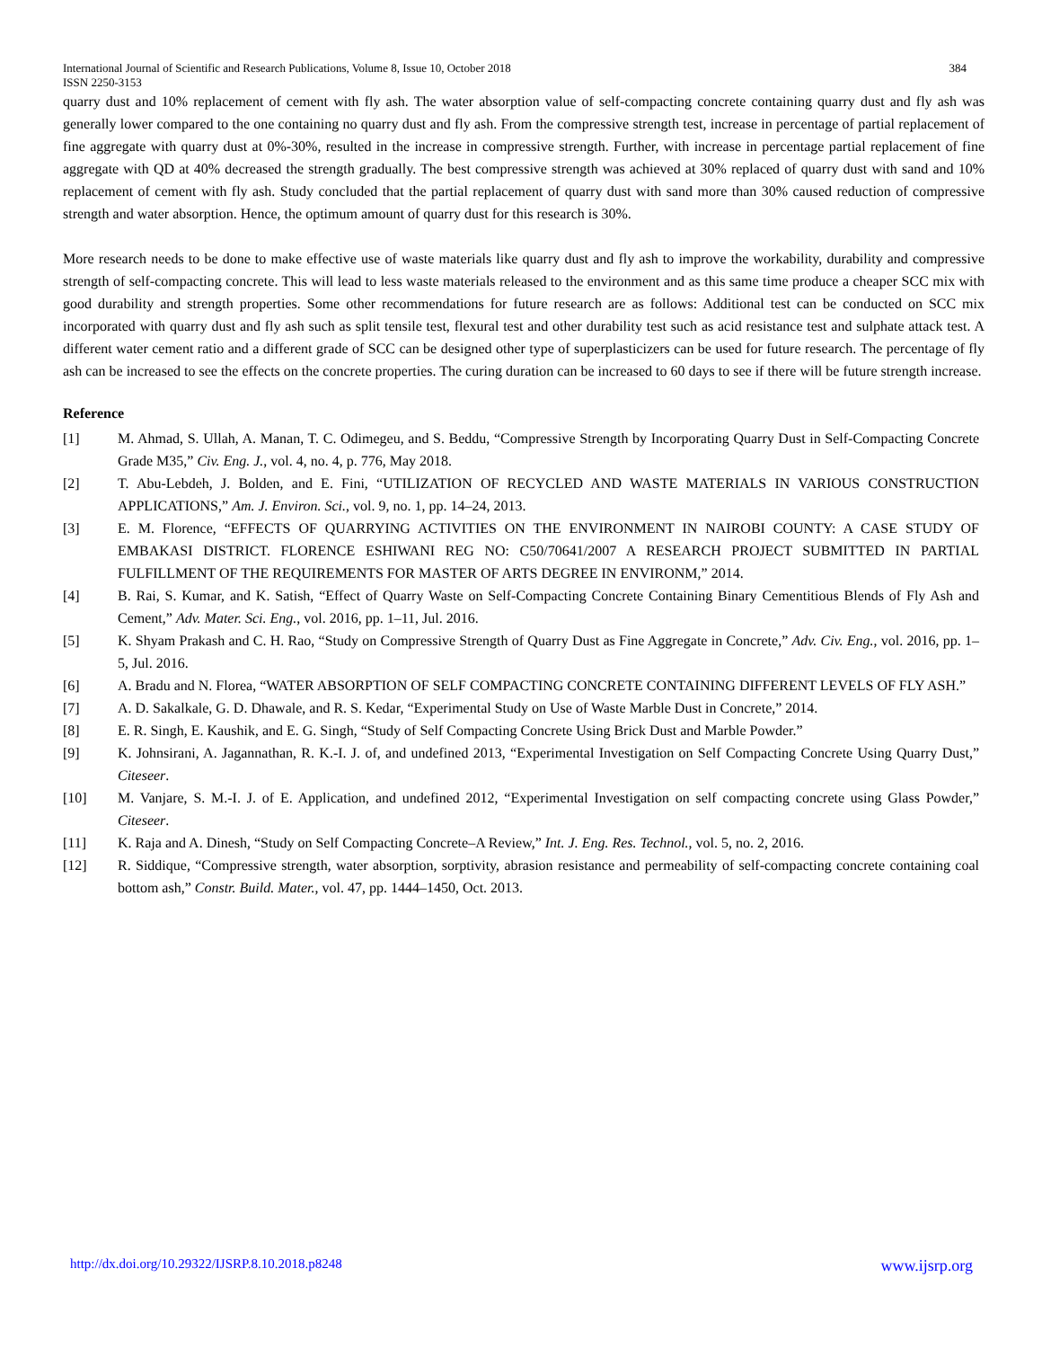International Journal of Scientific and Research Publications, Volume 8, Issue 10, October 2018 384
ISSN 2250-3153
quarry dust and 10% replacement of cement with fly ash. The water absorption value of self-compacting concrete containing quarry dust and fly ash was generally lower compared to the one containing no quarry dust and fly ash. From the compressive strength test, increase in percentage of partial replacement of fine aggregate with quarry dust at 0%-30%, resulted in the increase in compressive strength. Further, with increase in percentage partial replacement of fine aggregate with QD at 40% decreased the strength gradually. The best compressive strength was achieved at 30% replaced of quarry dust with sand and 10% replacement of cement with fly ash. Study concluded that the partial replacement of quarry dust with sand more than 30% caused reduction of compressive strength and water absorption. Hence, the optimum amount of quarry dust for this research is 30%.
More research needs to be done to make effective use of waste materials like quarry dust and fly ash to improve the workability, durability and compressive strength of self-compacting concrete. This will lead to less waste materials released to the environment and as this same time produce a cheaper SCC mix with good durability and strength properties. Some other recommendations for future research are as follows: Additional test can be conducted on SCC mix incorporated with quarry dust and fly ash such as split tensile test, flexural test and other durability test such as acid resistance test and sulphate attack test. A different water cement ratio and a different grade of SCC can be designed other type of superplasticizers can be used for future research. The percentage of fly ash can be increased to see the effects on the concrete properties. The curing duration can be increased to 60 days to see if there will be future strength increase.
Reference
[1] M. Ahmad, S. Ullah, A. Manan, T. C. Odimegeu, and S. Beddu, “Compressive Strength by Incorporating Quarry Dust in Self-Compacting Concrete Grade M35,” Civ. Eng. J., vol. 4, no. 4, p. 776, May 2018.
[2] T. Abu-Lebdeh, J. Bolden, and E. Fini, “UTILIZATION OF RECYCLED AND WASTE MATERIALS IN VARIOUS CONSTRUCTION APPLICATIONS,” Am. J. Environ. Sci., vol. 9, no. 1, pp. 14–24, 2013.
[3] E. M. Florence, “EFFECTS OF QUARRYING ACTIVITIES ON THE ENVIRONMENT IN NAIROBI COUNTY: A CASE STUDY OF EMBAKASI DISTRICT. FLORENCE ESHIWANI REG NO: C50/70641/2007 A RESEARCH PROJECT SUBMITTED IN PARTIAL FULFILLMENT OF THE REQUIREMENTS FOR MASTER OF ARTS DEGREE IN ENVIRONM,” 2014.
[4] B. Rai, S. Kumar, and K. Satish, “Effect of Quarry Waste on Self-Compacting Concrete Containing Binary Cementitious Blends of Fly Ash and Cement,” Adv. Mater. Sci. Eng., vol. 2016, pp. 1–11, Jul. 2016.
[5] K. Shyam Prakash and C. H. Rao, “Study on Compressive Strength of Quarry Dust as Fine Aggregate in Concrete,” Adv. Civ. Eng., vol. 2016, pp. 1–5, Jul. 2016.
[6] A. Bradu and N. Florea, “WATER ABSORPTION OF SELF COMPACTING CONCRETE CONTAINING DIFFERENT LEVELS OF FLY ASH.”
[7] A. D. Sakalkale, G. D. Dhawale, and R. S. Kedar, “Experimental Study on Use of Waste Marble Dust in Concrete,” 2014.
[8] E. R. Singh, E. Kaushik, and E. G. Singh, “Study of Self Compacting Concrete Using Brick Dust and Marble Powder.”
[9] K. Johnsirani, A. Jagannathan, R. K.-I. J. of, and undefined 2013, “Experimental Investigation on Self Compacting Concrete Using Quarry Dust,” Citeseer.
[10] M. Vanjare, S. M.-I. J. of E. Application, and undefined 2012, “Experimental Investigation on self compacting concrete using Glass Powder,” Citeseer.
[11] K. Raja and A. Dinesh, “Study on Self Compacting Concrete–A Review,” Int. J. Eng. Res. Technol., vol. 5, no. 2, 2016.
[12] R. Siddique, “Compressive strength, water absorption, sorptivity, abrasion resistance and permeability of self-compacting concrete containing coal bottom ash,” Constr. Build. Mater., vol. 47, pp. 1444–1450, Oct. 2013.
http://dx.doi.org/10.29322/IJSRP.8.10.2018.p8248 www.ijsrp.org